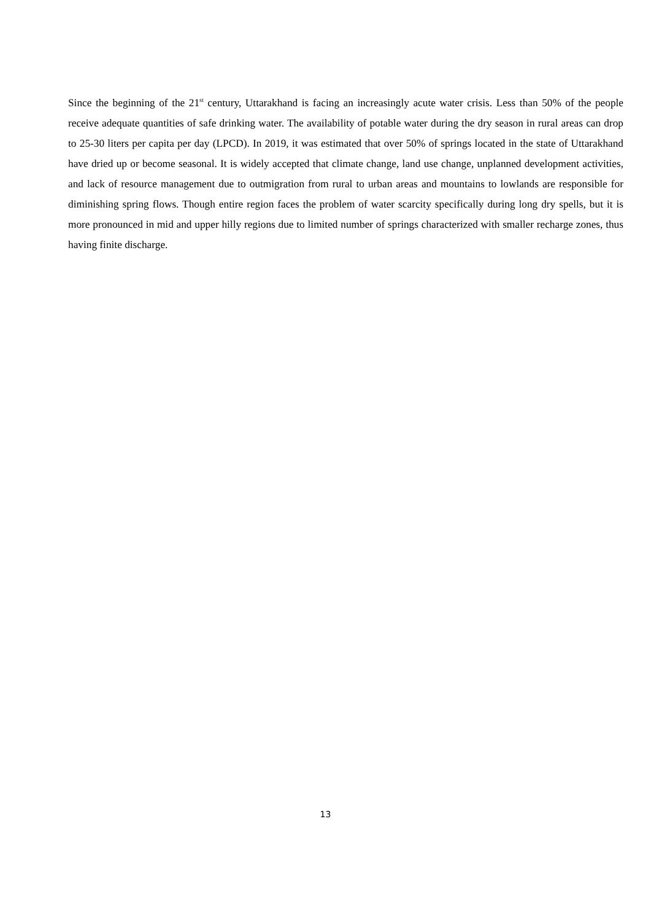Since the beginning of the 21<sup>st</sup> century, Uttarakhand is facing an increasingly acute water crisis. Less than 50% of the people receive adequate quantities of safe drinking water. The availability of potable water during the dry season in rural areas can drop to 25-30 liters per capita per day (LPCD). In 2019, it was estimated that over 50% of springs located in the state of Uttarakhand have dried up or become seasonal. It is widely accepted that climate change, land use change, unplanned development activities, and lack of resource management due to outmigration from rural to urban areas and mountains to lowlands are responsible for diminishing spring flows. Though entire region faces the problem of water scarcity specifically during long dry spells, but it is more pronounced in mid and upper hilly regions due to limited number of springs characterized with smaller recharge zones, thus having finite discharge.
13